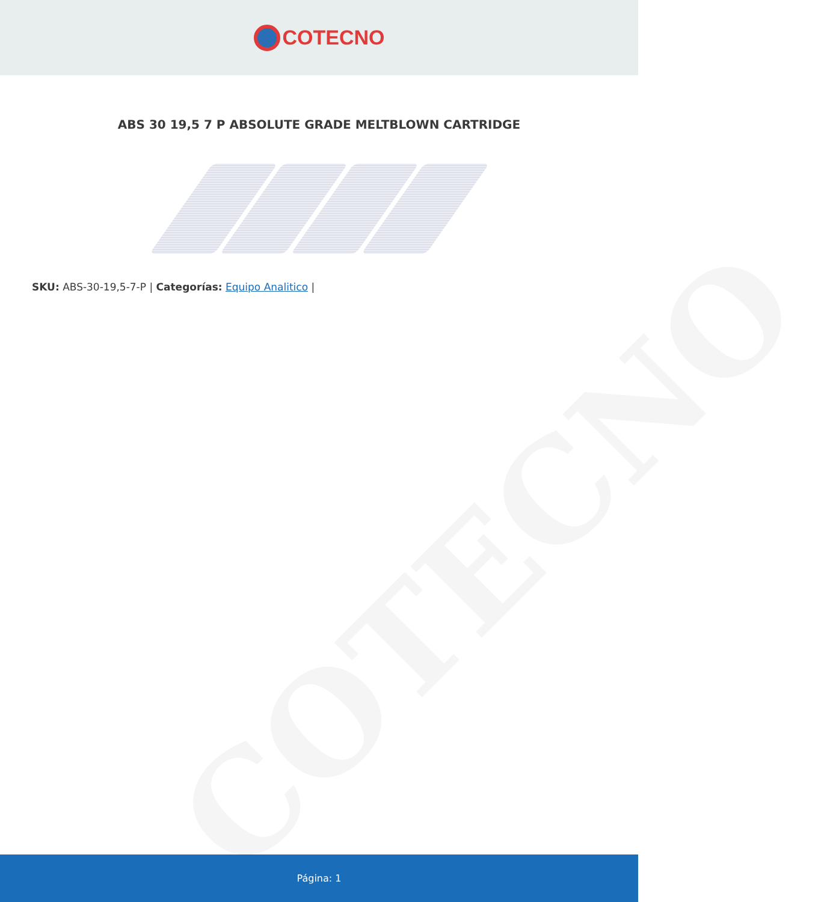COTECNO
ABS 30 19,5 7 P ABSOLUTE GRADE MELTBLOWN CARTRIDGE
SKU: ABS-30-19,5-7-P | Categorías: Equipo Analitico |
COTECNO
Página: 1